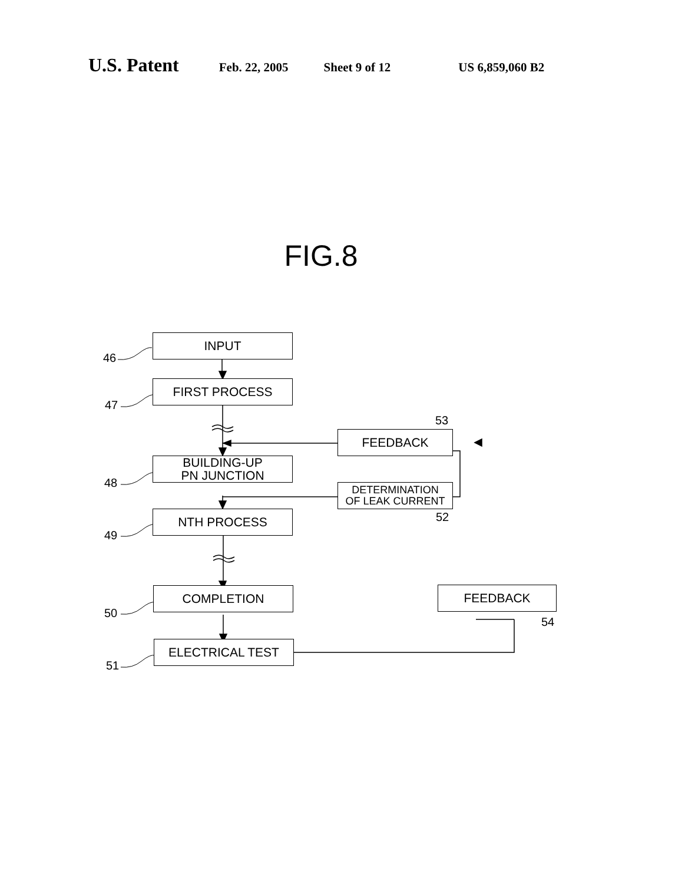U.S. Patent Feb. 22, 2005 Sheet 9 of 12 US 6,859,060 B2
FIG.8
INPUT
FIRST PROCESS
FEEDBACK
BUILDING-UP
PN JUNCTION
DETERMINATION
OF LEAK CURRENT
NTH PROCESS
COMPLETION FEEDBACK
ELECTRICAL TEST
46
47
48
49
50
51
53
52
54